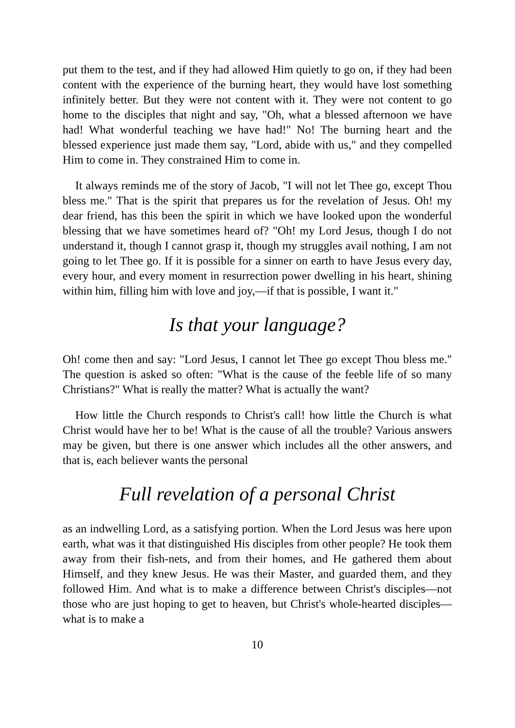put them to the test, and if they had allowed Him quietly to go on, if they had been content with the experience of the burning heart, they would have lost something infinitely better. But they were not content with it. They were not content to go home to the disciples that night and say, "Oh, what a blessed afternoon we have had! What wonderful teaching we have had!" No! The burning heart and the blessed experience just made them say, "Lord, abide with us," and they compelled Him to come in. They constrained Him to come in.
It always reminds me of the story of Jacob, "I will not let Thee go, except Thou bless me." That is the spirit that prepares us for the revelation of Jesus. Oh! my dear friend, has this been the spirit in which we have looked upon the wonderful blessing that we have sometimes heard of? "Oh! my Lord Jesus, though I do not understand it, though I cannot grasp it, though my struggles avail nothing, I am not going to let Thee go. If it is possible for a sinner on earth to have Jesus every day, every hour, and every moment in resurrection power dwelling in his heart, shining within him, filling him with love and joy,—if that is possible, I want it."
Is that your language?
Oh! come then and say: "Lord Jesus, I cannot let Thee go except Thou bless me." The question is asked so often: "What is the cause of the feeble life of so many Christians?" What is really the matter? What is actually the want?
How little the Church responds to Christ's call! how little the Church is what Christ would have her to be! What is the cause of all the trouble? Various answers may be given, but there is one answer which includes all the other answers, and that is, each believer wants the personal
Full revelation of a personal Christ
as an indwelling Lord, as a satisfying portion. When the Lord Jesus was here upon earth, what was it that distinguished His disciples from other people? He took them away from their fish-nets, and from their homes, and He gathered them about Himself, and they knew Jesus. He was their Master, and guarded them, and they followed Him. And what is to make a difference between Christ's disciples—not those who are just hoping to get to heaven, but Christ's whole-hearted disciples—what is to make a
10